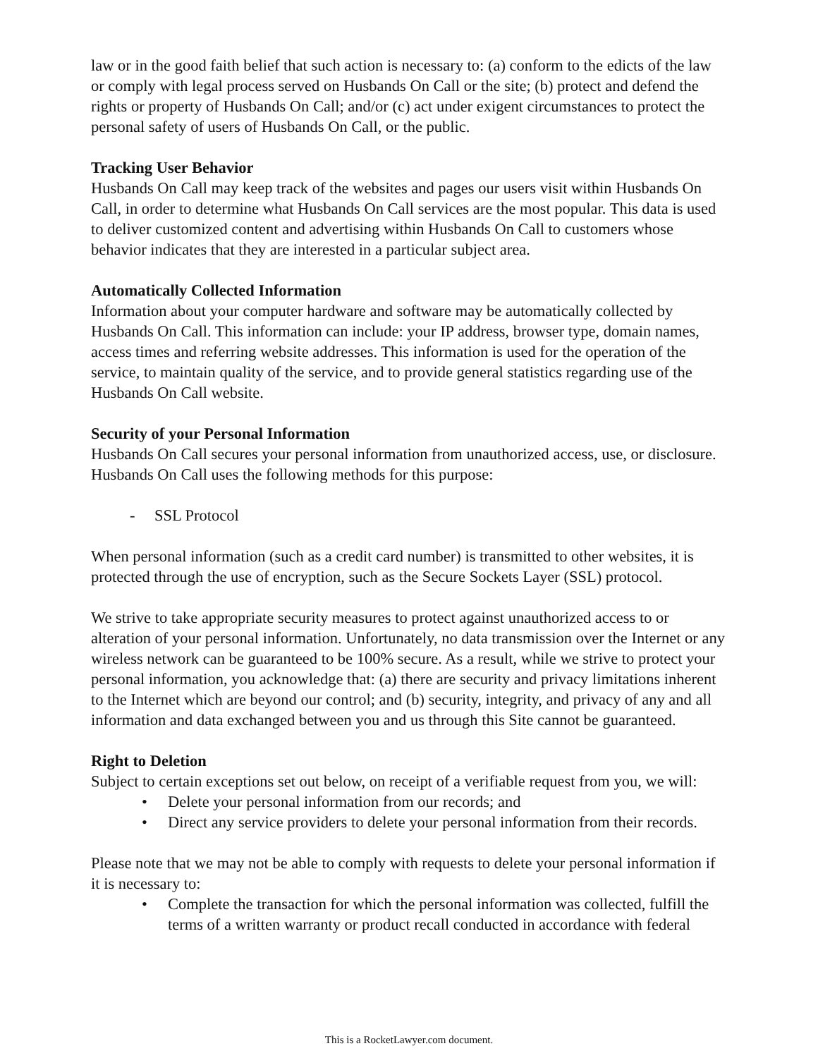law or in the good faith belief that such action is necessary to: (a) conform to the edicts of the law or comply with legal process served on Husbands On Call or the site; (b) protect and defend the rights or property of Husbands On Call; and/or (c) act under exigent circumstances to protect the personal safety of users of Husbands On Call, or the public.
Tracking User Behavior
Husbands On Call may keep track of the websites and pages our users visit within Husbands On Call, in order to determine what Husbands On Call services are the most popular. This data is used to deliver customized content and advertising within Husbands On Call to customers whose behavior indicates that they are interested in a particular subject area.
Automatically Collected Information
Information about your computer hardware and software may be automatically collected by Husbands On Call. This information can include: your IP address, browser type, domain names, access times and referring website addresses. This information is used for the operation of the service, to maintain quality of the service, and to provide general statistics regarding use of the Husbands On Call website.
Security of your Personal Information
Husbands On Call secures your personal information from unauthorized access, use, or disclosure. Husbands On Call uses the following methods for this purpose:
- SSL Protocol
When personal information (such as a credit card number) is transmitted to other websites, it is protected through the use of encryption, such as the Secure Sockets Layer (SSL) protocol.
We strive to take appropriate security measures to protect against unauthorized access to or alteration of your personal information. Unfortunately, no data transmission over the Internet or any wireless network can be guaranteed to be 100% secure. As a result, while we strive to protect your personal information, you acknowledge that: (a) there are security and privacy limitations inherent to the Internet which are beyond our control; and (b) security, integrity, and privacy of any and all information and data exchanged between you and us through this Site cannot be guaranteed.
Right to Deletion
Subject to certain exceptions set out below, on receipt of a verifiable request from you, we will:
• Delete your personal information from our records; and
• Direct any service providers to delete your personal information from their records.
Please note that we may not be able to comply with requests to delete your personal information if it is necessary to:
• Complete the transaction for which the personal information was collected, fulfill the terms of a written warranty or product recall conducted in accordance with federal
This is a RocketLawyer.com document.